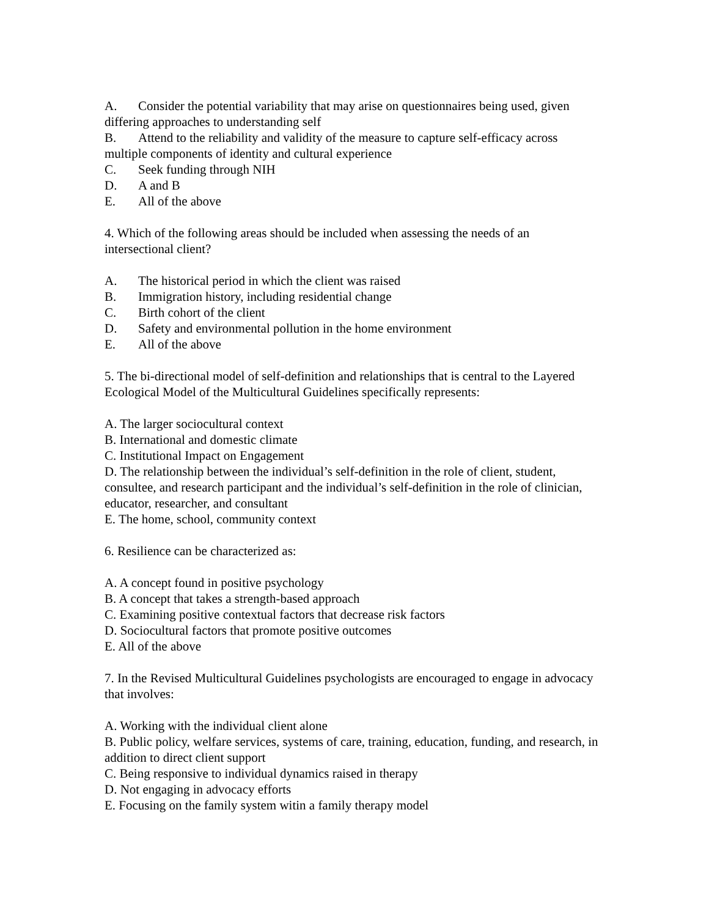A. Consider the potential variability that may arise on questionnaires being used, given differing approaches to understanding self
B. Attend to the reliability and validity of the measure to capture self-efficacy across multiple components of identity and cultural experience
C. Seek funding through NIH
D. A and B
E. All of the above
4. Which of the following areas should be included when assessing the needs of an intersectional client?
A. The historical period in which the client was raised
B. Immigration history, including residential change
C. Birth cohort of the client
D. Safety and environmental pollution in the home environment
E. All of the above
5. The bi-directional model of self-definition and relationships that is central to the Layered Ecological Model of the Multicultural Guidelines specifically represents:
A. The larger sociocultural context
B. International and domestic climate
C. Institutional Impact on Engagement
D. The relationship between the individual’s self-definition in the role of client, student, consultee, and research participant and the individual’s self-definition in the role of clinician, educator, researcher, and consultant
E. The home, school, community context
6. Resilience can be characterized as:
A. A concept found in positive psychology
B. A concept that takes a strength-based approach
C. Examining positive contextual factors that decrease risk factors
D. Sociocultural factors that promote positive outcomes
E. All of the above
7. In the Revised Multicultural Guidelines psychologists are encouraged to engage in advocacy that involves:
A. Working with the individual client alone
B. Public policy, welfare services, systems of care, training, education, funding, and research, in addition to direct client support
C. Being responsive to individual dynamics raised in therapy
D. Not engaging in advocacy efforts
E. Focusing on the family system witin a family therapy model